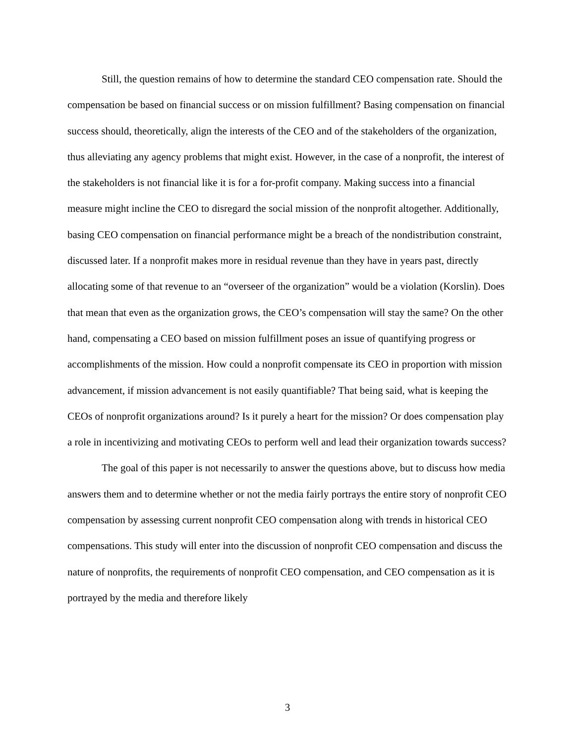Still, the question remains of how to determine the standard CEO compensation rate. Should the compensation be based on financial success or on mission fulfillment? Basing compensation on financial success should, theoretically, align the interests of the CEO and of the stakeholders of the organization, thus alleviating any agency problems that might exist. However, in the case of a nonprofit, the interest of the stakeholders is not financial like it is for a for-profit company. Making success into a financial measure might incline the CEO to disregard the social mission of the nonprofit altogether. Additionally, basing CEO compensation on financial performance might be a breach of the nondistribution constraint, discussed later. If a nonprofit makes more in residual revenue than they have in years past, directly allocating some of that revenue to an “overseer of the organization” would be a violation (Korslin). Does that mean that even as the organization grows, the CEO’s compensation will stay the same? On the other hand, compensating a CEO based on mission fulfillment poses an issue of quantifying progress or accomplishments of the mission. How could a nonprofit compensate its CEO in proportion with mission advancement, if mission advancement is not easily quantifiable? That being said, what is keeping the CEOs of nonprofit organizations around? Is it purely a heart for the mission? Or does compensation play a role in incentivizing and motivating CEOs to perform well and lead their organization towards success?
The goal of this paper is not necessarily to answer the questions above, but to discuss how media answers them and to determine whether or not the media fairly portrays the entire story of nonprofit CEO compensation by assessing current nonprofit CEO compensation along with trends in historical CEO compensations. This study will enter into the discussion of nonprofit CEO compensation and discuss the nature of nonprofits, the requirements of nonprofit CEO compensation, and CEO compensation as it is portrayed by the media and therefore likely
3